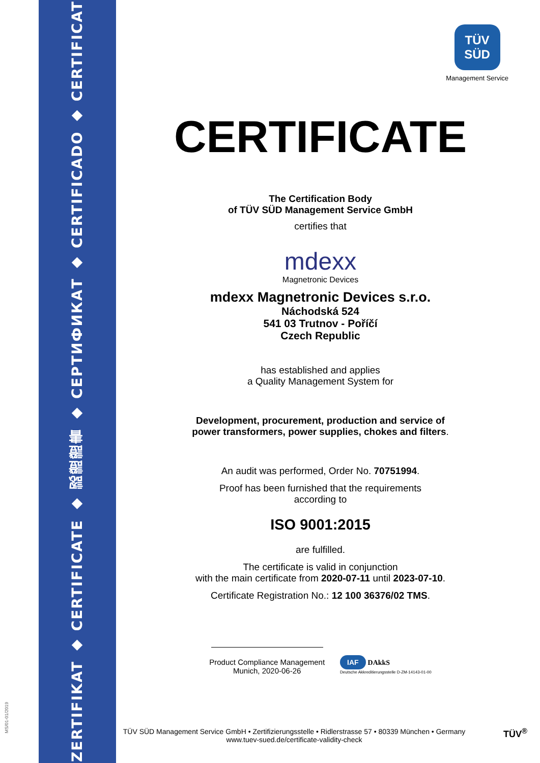ZERTIFIKAT ◆ CERTIFICATE ◆ 認證證書 ◆ СЕРТИФИКАТ ◆ CERTIFICADO ◆ CERTIFICAT
MS/01-01/2019
TÜV
SÜD
Management Service
CERTIFICATE
The Certification Body
of TÜV SÜD Management Service GmbH
certifies that
mdexx
Magnetronic Devices
mdexx Magnetronic Devices s.r.o.
Náchodská 524
541 03 Trutnov - Poříčí
Czech Republic
has established and applies
a Quality Management System for
Development, procurement, production and service of
power transformers, power supplies, chokes and filters.
An audit was performed, Order No. 70751994.
Proof has been furnished that the requirements
according to
ISO 9001:2015
are fulfilled.
The certificate is valid in conjunction
with the main certificate from 2020-07-11 until 2023-07-10.
Certificate Registration No.: 12 100 36376/02 TMS.
Product Compliance Management
Munich, 2020-06-26
IAF DAkkS
Deutsche Akkreditierungsstelle D-ZM-14143-01-00
TÜV SÜD Management Service GmbH • Zertifizierungsstelle • Ridlerstrasse 57 • 80339 München • Germany
www.tuev-sued.de/certificate-validity-check
TÜV<sup>®</sup>